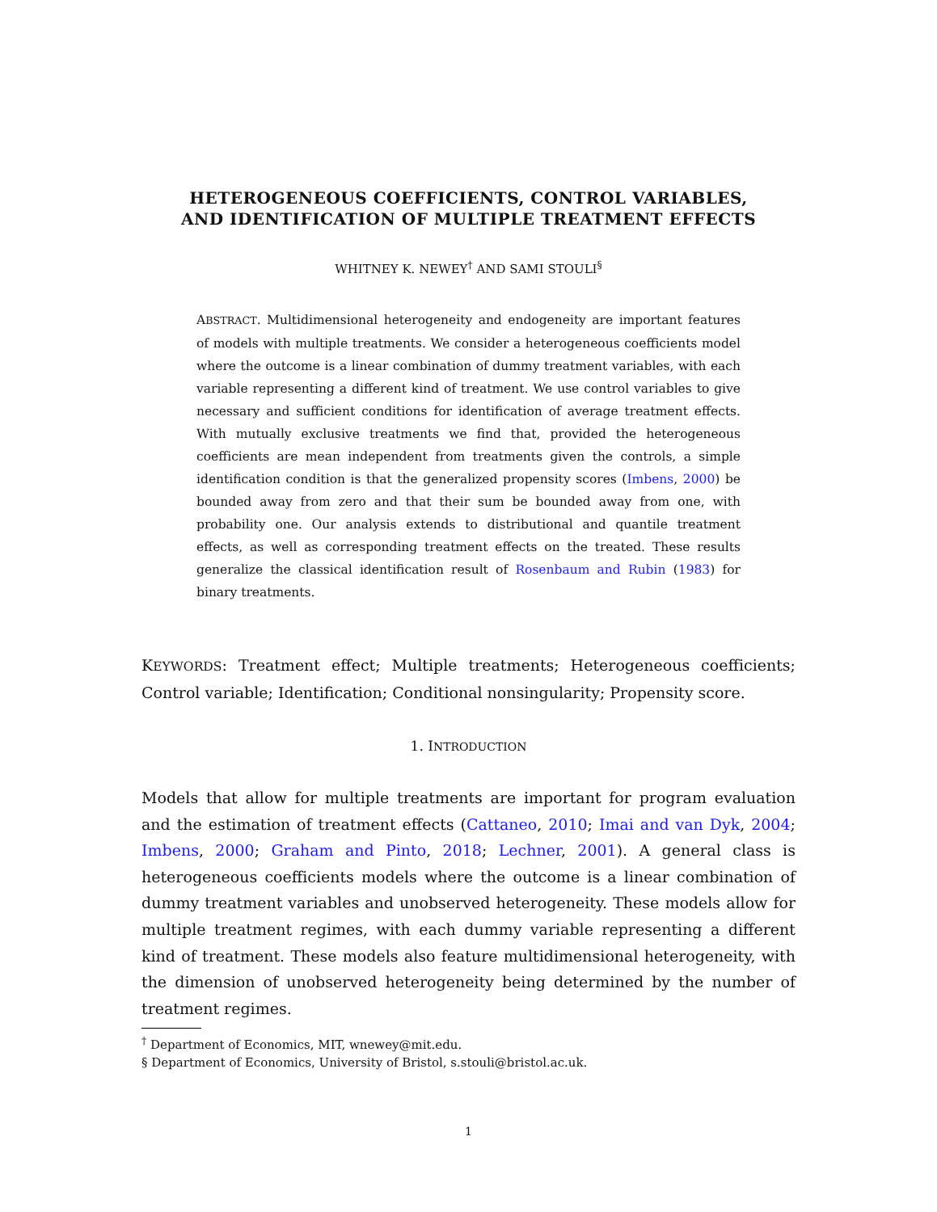HETEROGENEOUS COEFFICIENTS, CONTROL VARIABLES,
AND IDENTIFICATION OF MULTIPLE TREATMENT EFFECTS
WHITNEY K. NEWEY<sup>†</sup> AND SAMI STOULI<sup>§</sup>
ABSTRACT. Multidimensional heterogeneity and endogeneity are important features of models with multiple treatments. We consider a heterogeneous coefficients model where the outcome is a linear combination of dummy treatment variables, with each variable representing a different kind of treatment. We use control variables to give necessary and sufficient conditions for identification of average treatment effects. With mutually exclusive treatments we find that, provided the heterogeneous coefficients are mean independent from treatments given the controls, a simple identification condition is that the generalized propensity scores (Imbens, 2000) be bounded away from zero and that their sum be bounded away from one, with probability one. Our analysis extends to distributional and quantile treatment effects, as well as corresponding treatment effects on the treated. These results generalize the classical identification result of Rosenbaum and Rubin (1983) for binary treatments.
KEYWORDS: Treatment effect; Multiple treatments; Heterogeneous coefficients; Control variable; Identification; Conditional nonsingularity; Propensity score.
1. INTRODUCTION
Models that allow for multiple treatments are important for program evaluation and the estimation of treatment effects (Cattaneo, 2010; Imai and van Dyk, 2004; Imbens, 2000; Graham and Pinto, 2018; Lechner, 2001). A general class is heterogeneous coefficients models where the outcome is a linear combination of dummy treatment variables and unobserved heterogeneity. These models allow for multiple treatment regimes, with each dummy variable representing a different kind of treatment. These models also feature multidimensional heterogeneity, with the dimension of unobserved heterogeneity being determined by the number of treatment regimes.
<sup>†</sup> Department of Economics, MIT, wnewey@mit.edu.
§ Department of Economics, University of Bristol, s.stouli@bristol.ac.uk.
1